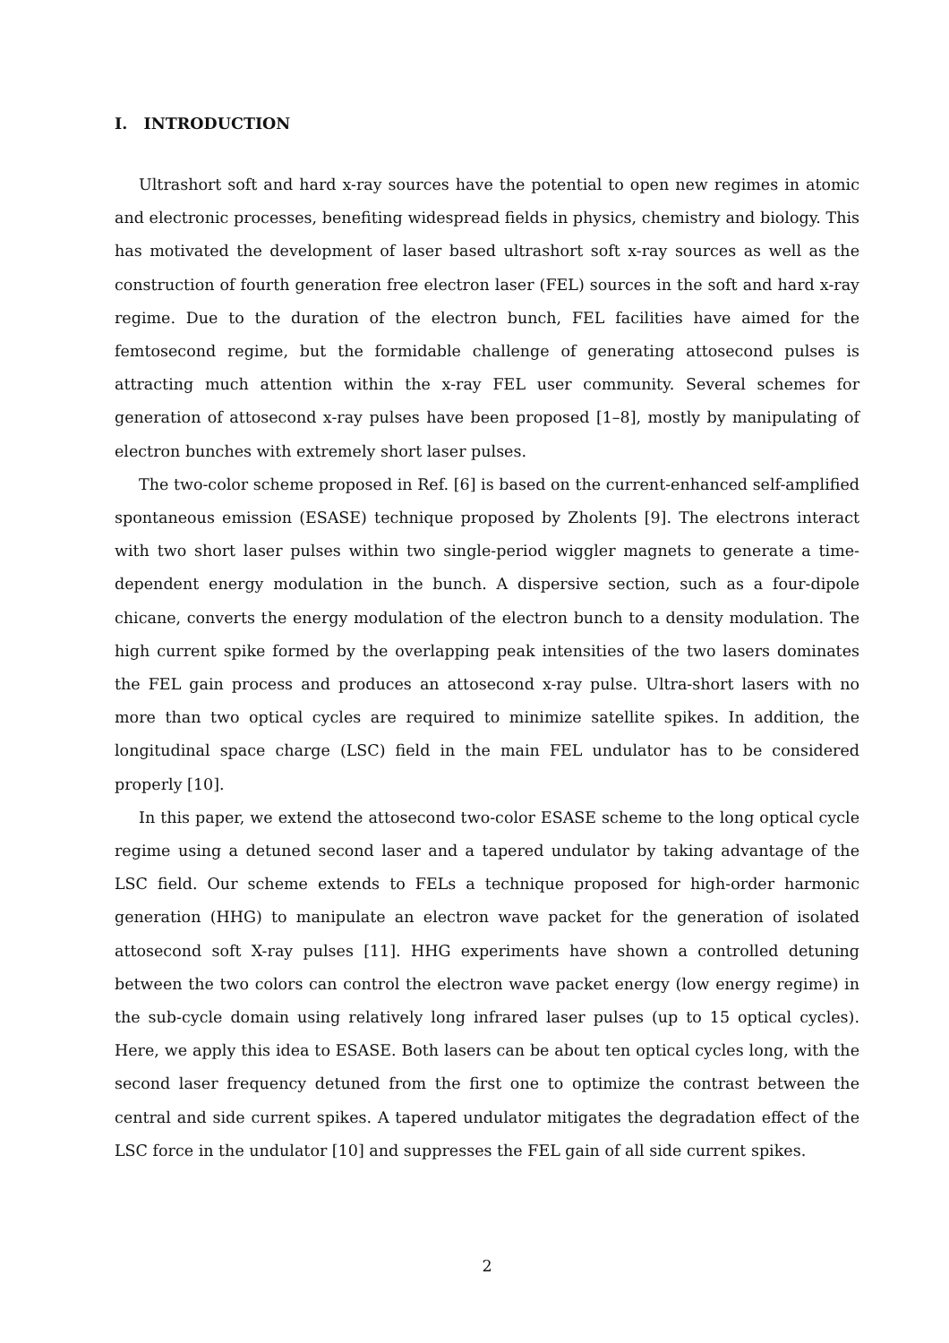I. INTRODUCTION
Ultrashort soft and hard x-ray sources have the potential to open new regimes in atomic and electronic processes, benefiting widespread fields in physics, chemistry and biology. This has motivated the development of laser based ultrashort soft x-ray sources as well as the construction of fourth generation free electron laser (FEL) sources in the soft and hard x-ray regime. Due to the duration of the electron bunch, FEL facilities have aimed for the femtosecond regime, but the formidable challenge of generating attosecond pulses is attracting much attention within the x-ray FEL user community. Several schemes for generation of attosecond x-ray pulses have been proposed [1–8], mostly by manipulating of electron bunches with extremely short laser pulses.
The two-color scheme proposed in Ref. [6] is based on the current-enhanced self-amplified spontaneous emission (ESASE) technique proposed by Zholents [9]. The electrons interact with two short laser pulses within two single-period wiggler magnets to generate a time-dependent energy modulation in the bunch. A dispersive section, such as a four-dipole chicane, converts the energy modulation of the electron bunch to a density modulation. The high current spike formed by the overlapping peak intensities of the two lasers dominates the FEL gain process and produces an attosecond x-ray pulse. Ultra-short lasers with no more than two optical cycles are required to minimize satellite spikes. In addition, the longitudinal space charge (LSC) field in the main FEL undulator has to be considered properly [10].
In this paper, we extend the attosecond two-color ESASE scheme to the long optical cycle regime using a detuned second laser and a tapered undulator by taking advantage of the LSC field. Our scheme extends to FELs a technique proposed for high-order harmonic generation (HHG) to manipulate an electron wave packet for the generation of isolated attosecond soft X-ray pulses [11]. HHG experiments have shown a controlled detuning between the two colors can control the electron wave packet energy (low energy regime) in the sub-cycle domain using relatively long infrared laser pulses (up to 15 optical cycles). Here, we apply this idea to ESASE. Both lasers can be about ten optical cycles long, with the second laser frequency detuned from the first one to optimize the contrast between the central and side current spikes. A tapered undulator mitigates the degradation effect of the LSC force in the undulator [10] and suppresses the FEL gain of all side current spikes.
2